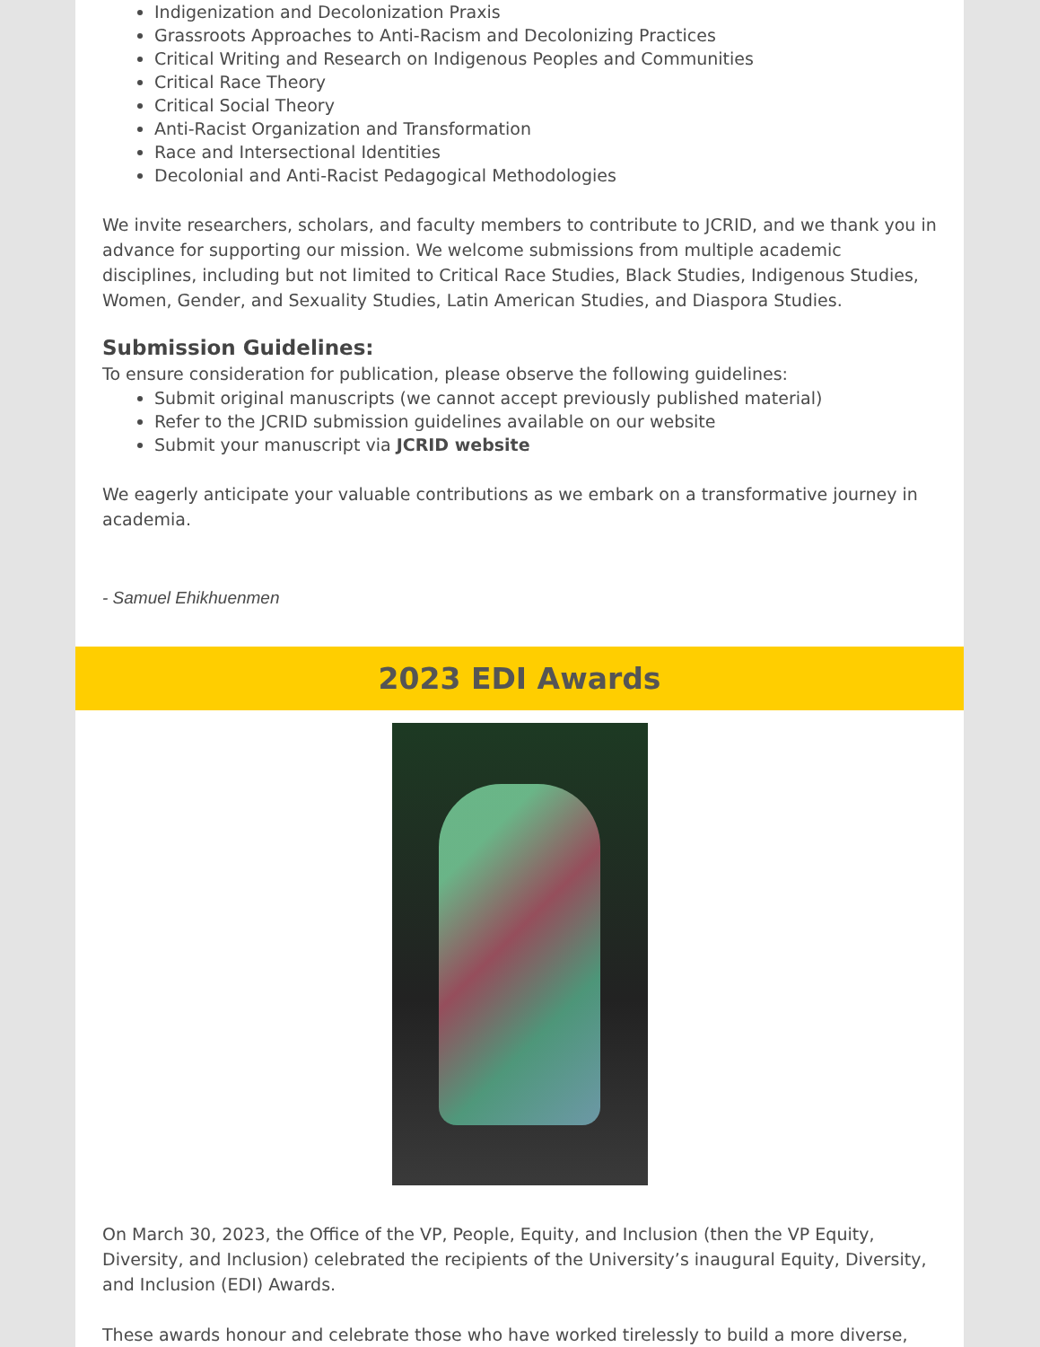Indigenization and Decolonization Praxis
Grassroots Approaches to Anti-Racism and Decolonizing Practices
Critical Writing and Research on Indigenous Peoples and Communities
Critical Race Theory
Critical Social Theory
Anti-Racist Organization and Transformation
Race and Intersectional Identities
Decolonial and Anti-Racist Pedagogical Methodologies
We invite researchers, scholars, and faculty members to contribute to JCRID, and we thank you in advance for supporting our mission. We welcome submissions from multiple academic disciplines, including but not limited to Critical Race Studies, Black Studies, Indigenous Studies, Women, Gender, and Sexuality Studies, Latin American Studies, and Diaspora Studies.
Submission Guidelines:
To ensure consideration for publication, please observe the following guidelines:
Submit original manuscripts (we cannot accept previously published material)
Refer to the JCRID submission guidelines available on our website
Submit your manuscript via JCRID website
We eagerly anticipate your valuable contributions as we embark on a transformative journey in academia.
- Samuel Ehikhuenmen
2023 EDI Awards
On March 30, 2023, the Office of the VP, People, Equity, and Inclusion (then the VP Equity, Diversity, and Inclusion) celebrated the recipients of the University’s inaugural Equity, Diversity, and Inclusion (EDI) Awards.
These awards honour and celebrate those who have worked tirelessly to build a more diverse,